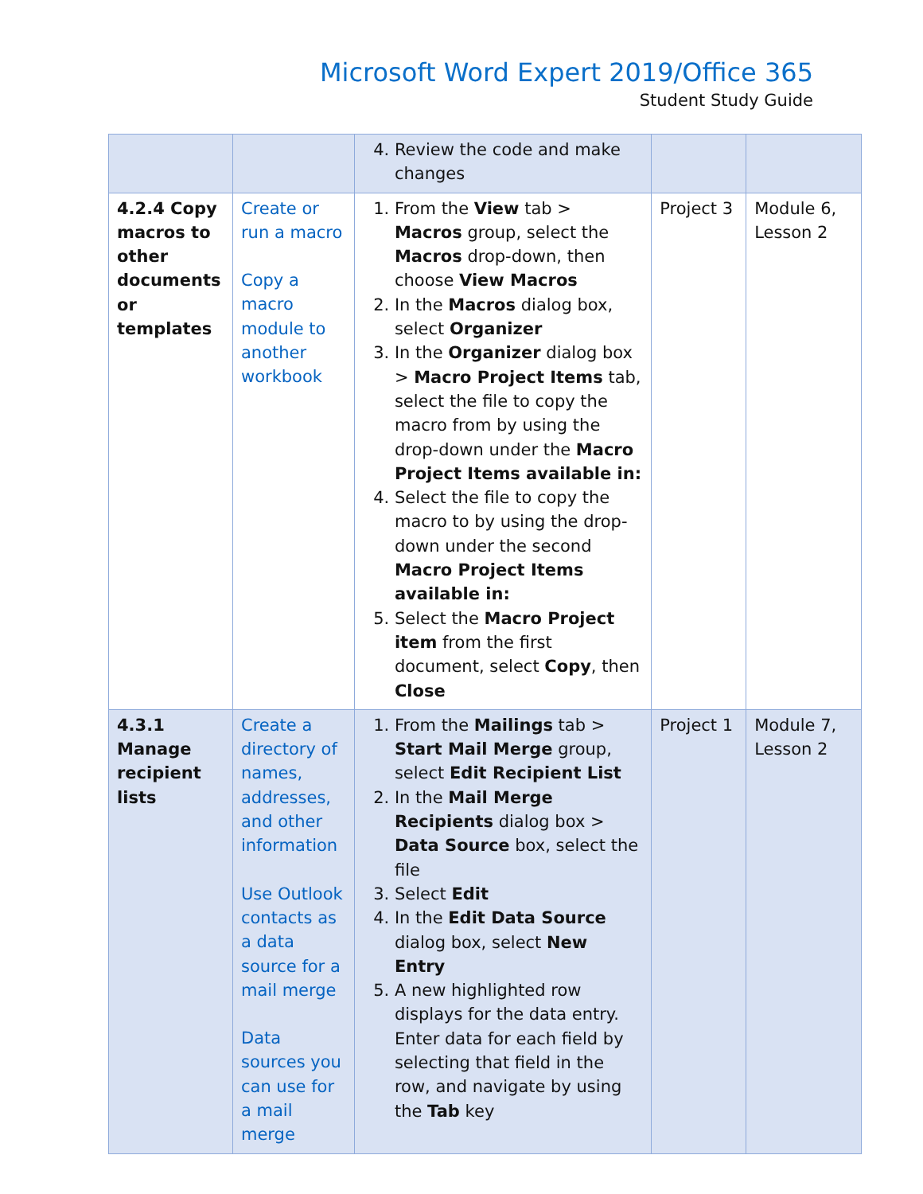Microsoft Word Expert 2019/Office 365
Student Study Guide
| | | 4. Review the code and make changes | | |
| 4.2.4 Copy macros to other documents or templates | Create or run a macro Copy a macro module to another workbook | 1. From the View tab > Macros group, select the Macros drop-down, then choose View Macros 2. In the Macros dialog box, select Organizer 3. In the Organizer dialog box > Macro Project Items tab, select the file to copy the macro from by using the drop-down under the Macro Project Items available in: 4. Select the file to copy the macro to by using the drop-down under the second Macro Project Items available in: 5. Select the Macro Project item from the first document, select Copy , then Close | Project 3 | Module 6, Lesson 2 |
| 4.3.1 Manage recipient lists | Create a directory of names, addresses, and other information Use Outlook contacts as a data source for a mail merge Data sources you can use for a mail merge | 1. From the Mailings tab > Start Mail Merge group, select Edit Recipient List 2. In the Mail Merge Recipients dialog box > Data Source box, select the file 3. Select Edit 4. In the Edit Data Source dialog box, select New Entry 5. A new highlighted row displays for the data entry. Enter data for each field by selecting that field in the row, and navigate by using the Tab key | Project 1 | Module 7, Lesson 2 |